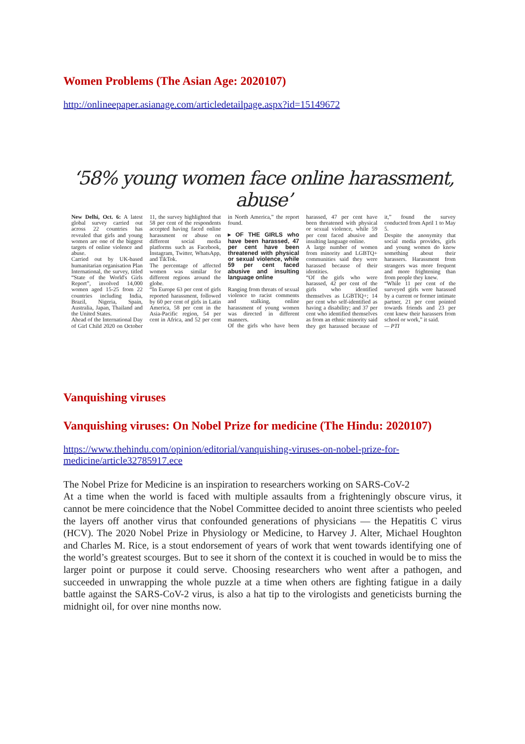Women Problems (The Asian Age: 2020107)
http://onlineepaper.asianage.com/articledetailpage.aspx?id=15149672
‘58% young women face online harassment, abuse’
New Delhi, Oct. 6: A latest global survey carried out across 22 countries has revealed that girls and young women are one of the biggest targets of online violence and abuse.
Carried out by UK-based humanitarian organisation Plan International, the survey, titled “State of the World's Girls Report”, involved 14,000 women aged 15-25 from 22 countries including India, Brazil, Nigeria, Spain, Australia, Japan, Thailand and the United States.
Ahead of the International Day of Girl Child 2020 on October 11, the survey highlighted that 58 per cent of the respondents accepted having faced online harassment or abuse on different social media platforms such as Facebook, Instagram, Twitter, WhatsApp, and TikTok.
The percentage of affected women was similar for different regions around the globe.
“In Europe 63 per cent of girls reported harassment, followed by 60 per cent of girls in Latin America, 58 per cent in the Asia-Pacific region, 54 per cent in Africa, and 52 per cent in North America,” the report found.
▸ OF THE GIRLS who have been harassed, 47 per cent have been threatened with physical or sexual violence, while 59 per cent faced abusive and insulting language online
Ranging from threats of sexual violence to racist comments and stalking, online harassment of young women was directed in different manners.
Of the girls who have been harassed, 47 per cent have been threatened with physical or sexual violence, while 59 per cent faced abusive and insulting language online.
A large number of women from minority and LGBTQ+ communities said they were harassed because of their identities.
“Of the girls who were harassed, 42 per cent of the girls who identified themselves as LGBTIQ+; 14 per cent who self-identified as having a disability; and 37 per cent who identified themselves as from an ethnic minority said they get harassed because of it,” found the survey conducted from April 1 to May 5.
Despite the anonymity that social media provides, girls and young women do know something about their harassers. Harassment from strangers was more frequent and more frightening than from people they knew.
“While 11 per cent of the surveyed girls were harassed by a current or former intimate partner, 21 per cent pointed towards friends and 23 per cent knew their harassers from school or work,” it said.
— PTI
Vanquishing viruses
Vanquishing viruses: On Nobel Prize for medicine (The Hindu: 2020107)
https://www.thehindu.com/opinion/editorial/vanquishing-viruses-on-nobel-prize-for-medicine/article32785917.ece
The Nobel Prize for Medicine is an inspiration to researchers working on SARS-CoV-2
At a time when the world is faced with multiple assaults from a frighteningly obscure virus, it cannot be mere coincidence that the Nobel Committee decided to anoint three scientists who peeled the layers off another virus that confounded generations of physicians — the Hepatitis C virus (HCV). The 2020 Nobel Prize in Physiology or Medicine, to Harvey J. Alter, Michael Houghton and Charles M. Rice, is a stout endorsement of years of work that went towards identifying one of the world’s greatest scourges. But to see it shorn of the context it is couched in would be to miss the larger point or purpose it could serve. Choosing researchers who went after a pathogen, and succeeded in unwrapping the whole puzzle at a time when others are fighting fatigue in a daily battle against the SARS-CoV-2 virus, is also a hat tip to the virologists and geneticists burning the midnight oil, for over nine months now.